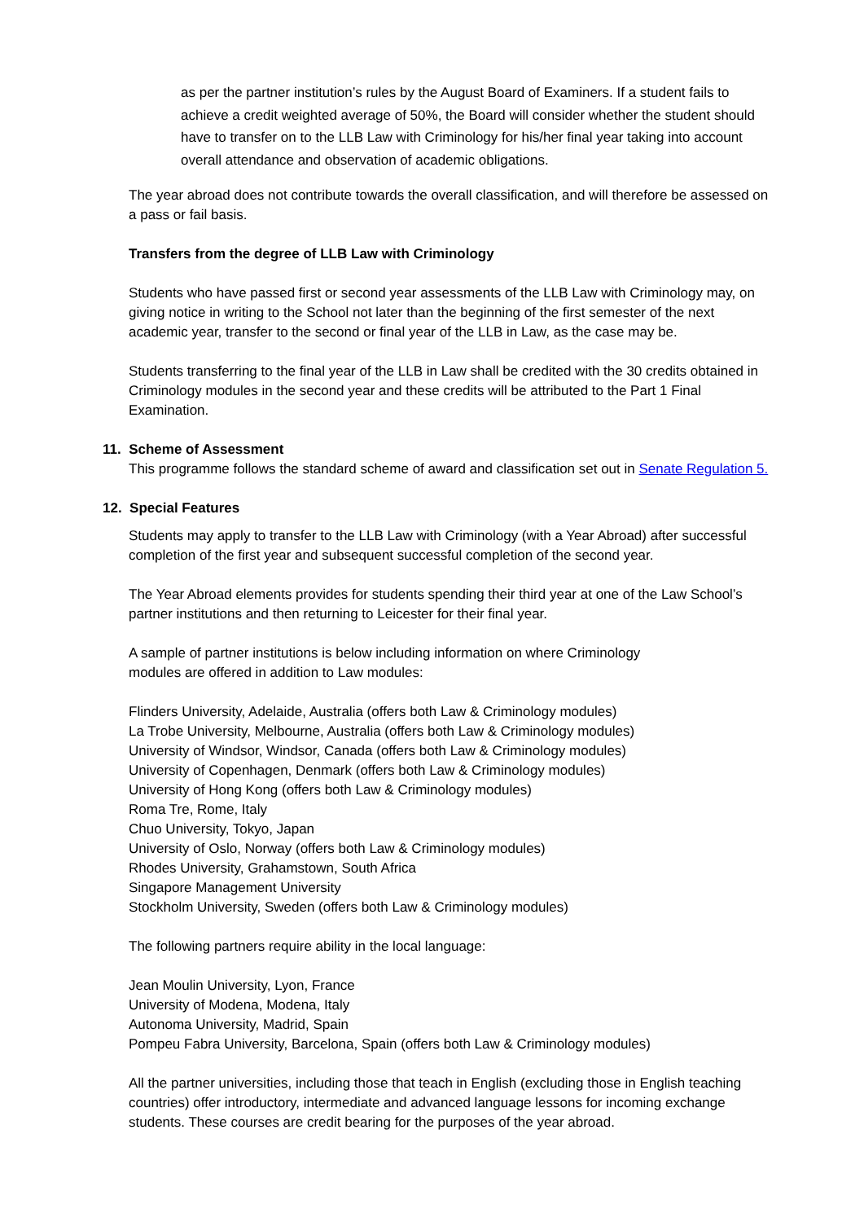as per the partner institution’s rules by the August Board of Examiners. If a student fails to achieve a credit weighted average of 50%, the Board will consider whether the student should have to transfer on to the LLB Law with Criminology for his/her final year taking into account overall attendance and observation of academic obligations.
The year abroad does not contribute towards the overall classification, and will therefore be assessed on a pass or fail basis.
Transfers from the degree of LLB Law with Criminology
Students who have passed first or second year assessments of the LLB Law with Criminology may, on giving notice in writing to the School not later than the beginning of the first semester of the next academic year, transfer to the second or final year of the LLB in Law, as the case may be.
Students transferring to the final year of the LLB in Law shall be credited with the 30 credits obtained in Criminology modules in the second year and these credits will be attributed to the Part 1 Final Examination.
11. Scheme of Assessment
This programme follows the standard scheme of award and classification set out in Senate Regulation 5.
12. Special Features
Students may apply to transfer to the LLB Law with Criminology (with a Year Abroad) after successful completion of the first year and subsequent successful completion of the second year.
The Year Abroad elements provides for students spending their third year at one of the Law School’s partner institutions and then returning to Leicester for their final year.
A sample of partner institutions is below including information on where Criminology
modules are offered in addition to Law modules:
Flinders University, Adelaide, Australia (offers both Law & Criminology modules)
La Trobe University, Melbourne, Australia (offers both Law & Criminology modules)
University of Windsor, Windsor, Canada (offers both Law & Criminology modules)
University of Copenhagen, Denmark (offers both Law & Criminology modules)
University of Hong Kong (offers both Law & Criminology modules)
Roma Tre, Rome, Italy
Chuo University, Tokyo, Japan
University of Oslo, Norway (offers both Law & Criminology modules)
Rhodes University, Grahamstown, South Africa
Singapore Management University
Stockholm University, Sweden (offers both Law & Criminology modules)
The following partners require ability in the local language:
Jean Moulin University, Lyon, France
University of Modena, Modena, Italy
Autonoma University, Madrid, Spain
Pompeu Fabra University, Barcelona, Spain (offers both Law & Criminology modules)
All the partner universities, including those that teach in English (excluding those in English teaching countries) offer introductory, intermediate and advanced language lessons for incoming exchange students. These courses are credit bearing for the purposes of the year abroad.